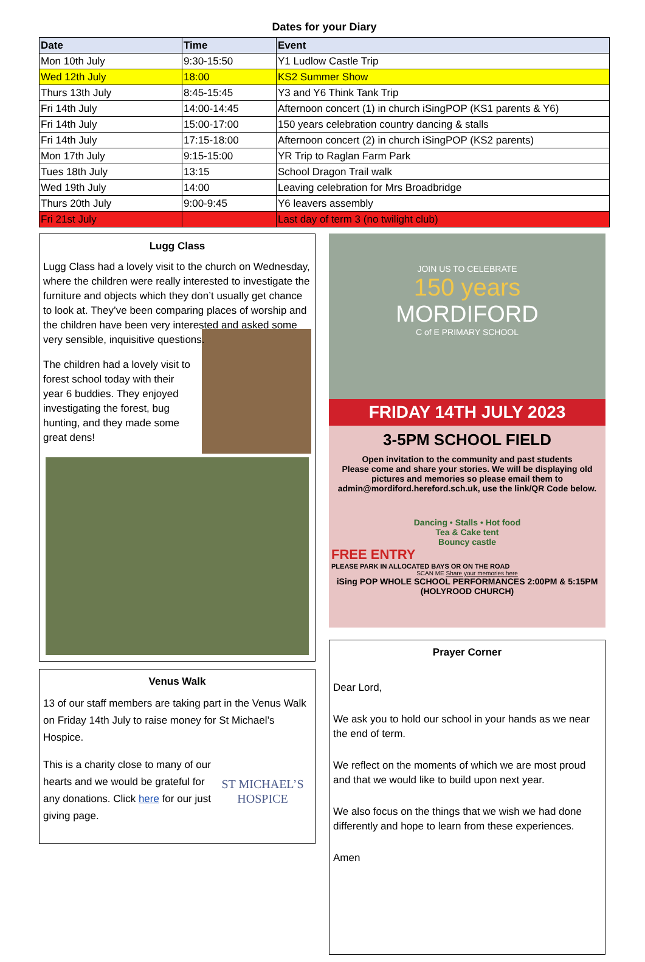Dates for your Diary
| Date | Time | Event |
| --- | --- | --- |
| Mon 10th July | 9:30-15:50 | Y1 Ludlow Castle Trip |
| Wed 12th July | 18:00 | KS2 Summer Show |
| Thurs 13th July | 8:45-15:45 | Y3 and Y6 Think Tank Trip |
| Fri 14th July | 14:00-14:45 | Afternoon concert (1) in church iSingPOP (KS1 parents & Y6) |
| Fri 14th July | 15:00-17:00 | 150 years celebration country dancing & stalls |
| Fri 14th July | 17:15-18:00 | Afternoon concert (2) in church iSingPOP (KS2 parents) |
| Mon 17th July | 9:15-15:00 | YR Trip to Raglan Farm Park |
| Tues 18th July | 13:15 | School Dragon Trail walk |
| Wed 19th July | 14:00 | Leaving celebration for Mrs Broadbridge |
| Thurs 20th July | 9:00-9:45 | Y6 leavers assembly |
| Fri 21st July | | Last day of term 3 (no twilight club) |
Lugg Class
Lugg Class had a lovely visit to the church on Wednesday, where the children were really interested to investigate the furniture and objects which they don’t usually get chance to look at. They’ve been comparing places of worship and the children have been very interested and asked some very sensible, inquisitive questions.
The children had a lovely visit to forest school today with their year 6 buddies. They enjoyed investigating the forest, bug hunting, and they made some great dens!
Venus Walk
13 of our staff members are taking part in the Venus Walk on Friday 14th July to raise money for St Michael’s Hospice.
ST MICHAEL’S HOSPICE
This is a charity close to many of our hearts and we would be grateful for any donations. Click here for our just giving page.
JOIN US TO CELEBRATE
150 years
MORDIFORD
C of E PRIMARY SCHOOL
FRIDAY 14TH JULY 2023
3-5PM SCHOOL FIELD
Open invitation to the community and past students
Please come and share your stories. We will be displaying old pictures and memories so please email them to admin@mordiford.hereford.sch.uk, use the link/QR Code below.
Dancing • Stalls • Hot food
Tea & Cake tent
Bouncy castle
FREE ENTRY
PLEASE PARK IN ALLOCATED BAYS OR ON THE ROAD
SCAN ME Share your memories here
iSing POP WHOLE SCHOOL PERFORMANCES 2:00PM & 5:15PM (HOLYROOD CHURCH)
Prayer Corner
Dear Lord,
We ask you to hold our school in your hands as we near the end of term.
We reflect on the moments of which we are most proud and that we would like to build upon next year.
We also focus on the things that we wish we had done differently and hope to learn from these experiences.
Amen